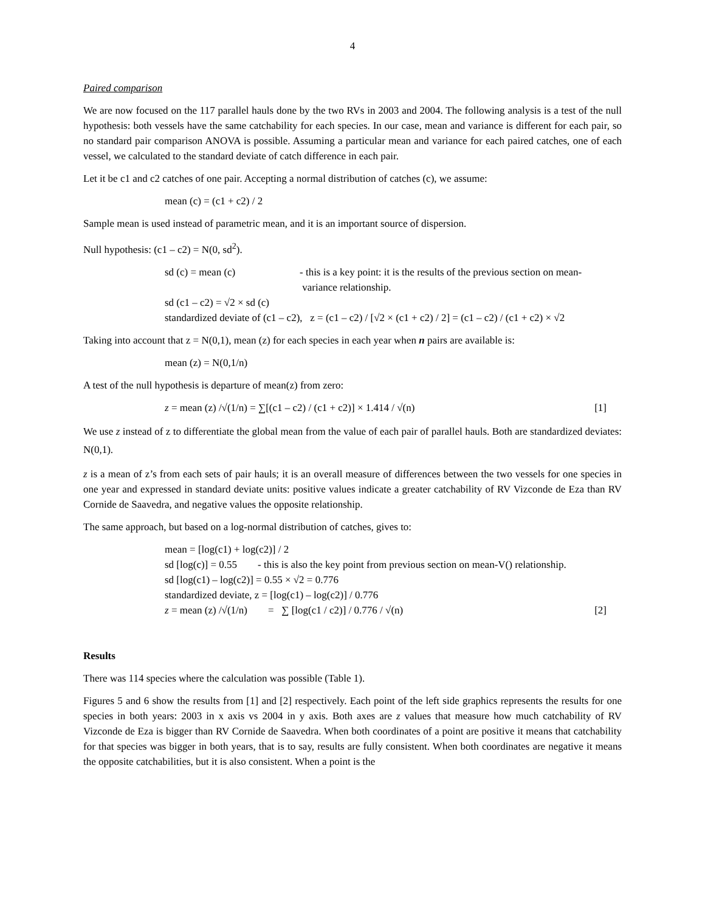4
Paired comparison
We are now focused on the 117 parallel hauls done by the two RVs in 2003 and 2004. The following analysis is a test of the null hypothesis: both vessels have the same catchability for each species. In our case, mean and variance is different for each pair, so no standard pair comparison ANOVA is possible. Assuming a particular mean and variance for each paired catches, one of each vessel, we calculated to the standard deviate of catch difference in each pair.
Let it be c1 and c2 catches of one pair. Accepting a normal distribution of catches (c), we assume:
mean (c) = (c1 + c2) / 2
Sample mean is used instead of parametric mean, and it is an important source of dispersion.
Null hypothesis: (c1 – c2) = N(0, sd<sup>2</sup>).
sd (c) = mean (c) - this is a key point: it is the results of the previous section on mean-
variance relationship.
sd (c1 – c2) = √2 × sd (c)
standardized deviate of (c1 – c2), z = (c1 – c2) / [√2 × (c1 + c2) / 2] = (c1 – c2) / (c1 + c2) × √2
Taking into account that z = N(0,1), mean (z) for each species in each year when n pairs are available is:
mean (z) = N(0,1/n)
A test of the null hypothesis is departure of mean(z) from zero:
z = mean (z) /√(1/n) = ∑[(c1 – c2) / (c1 + c2)] × 1.414 / √(n) [1]
We use z instead of z to differentiate the global mean from the value of each pair of parallel hauls. Both are standardized deviates: N(0,1).
z is a mean of z’s from each sets of pair hauls; it is an overall measure of differences between the two vessels for one species in one year and expressed in standard deviate units: positive values indicate a greater catchability of RV Vizconde de Eza than RV Cornide de Saavedra, and negative values the opposite relationship.
The same approach, but based on a log-normal distribution of catches, gives to:
mean = [log(c1) + log(c2)] / 2
sd [log(c)] = 0.55 - this is also the key point from previous section on mean-V() relationship.
sd [log(c1) – log(c2)] = 0.55 × √2 = 0.776
standardized deviate, z = [log(c1) – log(c2)] / 0.776
z = mean (z) /√(1/n) = ∑ [log(c1 / c2)] / 0.776 / √(n) [2]
Results
There was 114 species where the calculation was possible (Table 1).
Figures 5 and 6 show the results from [1] and [2] respectively. Each point of the left side graphics represents the results for one species in both years: 2003 in x axis vs 2004 in y axis. Both axes are z values that measure how much catchability of RV Vizconde de Eza is bigger than RV Cornide de Saavedra. When both coordinates of a point are positive it means that catchability for that species was bigger in both years, that is to say, results are fully consistent. When both coordinates are negative it means the opposite catchabilities, but it is also consistent. When a point is the